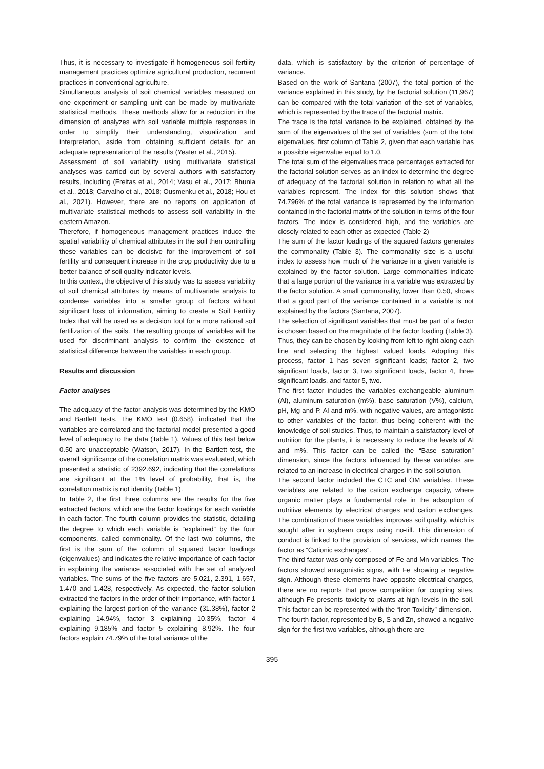Thus, it is necessary to investigate if homogeneous soil fertility management practices optimize agricultural production, recurrent practices in conventional agriculture.
Simultaneous analysis of soil chemical variables measured on one experiment or sampling unit can be made by multivariate statistical methods. These methods allow for a reduction in the dimension of analyzes with soil variable multiple responses in order to simplify their understanding, visualization and interpretation, aside from obtaining sufficient details for an adequate representation of the results (Yeater et al., 2015).
Assessment of soil variability using multivariate statistical analyses was carried out by several authors with satisfactory results, including (Freitas et al., 2014; Vasu et al., 2017; Bhunia et al., 2018; Carvalho et al., 2018; Ousmenku et al., 2018; Hou et al., 2021). However, there are no reports on application of multivariate statistical methods to assess soil variability in the eastern Amazon.
Therefore, if homogeneous management practices induce the spatial variability of chemical attributes in the soil then controlling these variables can be decisive for the improvement of soil fertility and consequent increase in the crop productivity due to a better balance of soil quality indicator levels.
In this context, the objective of this study was to assess variability of soil chemical attributes by means of multivariate analysis to condense variables into a smaller group of factors without significant loss of information, aiming to create a Soil Fertility Index that will be used as a decision tool for a more rational soil fertilization of the soils. The resulting groups of variables will be used for discriminant analysis to confirm the existence of statistical difference between the variables in each group.
Results and discussion
Factor analyses
The adequacy of the factor analysis was determined by the KMO and Bartlett tests. The KMO test (0.658), indicated that the variables are correlated and the factorial model presented a good level of adequacy to the data (Table 1). Values of this test below 0.50 are unacceptable (Watson, 2017). In the Bartlett test, the overall significance of the correlation matrix was evaluated, which presented a statistic of 2392.692, indicating that the correlations are significant at the 1% level of probability, that is, the correlation matrix is not identity (Table 1).
In Table 2, the first three columns are the results for the five extracted factors, which are the factor loadings for each variable in each factor. The fourth column provides the statistic, detailing the degree to which each variable is “explained” by the four components, called commonality. Of the last two columns, the first is the sum of the column of squared factor loadings (eigenvalues) and indicates the relative importance of each factor in explaining the variance associated with the set of analyzed variables. The sums of the five factors are 5.021, 2.391, 1.657, 1.470 and 1.428, respectively. As expected, the factor solution extracted the factors in the order of their importance, with factor 1 explaining the largest portion of the variance (31.38%), factor 2 explaining 14.94%, factor 3 explaining 10.35%, factor 4 explaining 9.185% and factor 5 explaining 8.92%. The four factors explain 74.79% of the total variance of the
data, which is satisfactory by the criterion of percentage of variance.
Based on the work of Santana (2007), the total portion of the variance explained in this study, by the factorial solution (11,967) can be compared with the total variation of the set of variables, which is represented by the trace of the factorial matrix.
The trace is the total variance to be explained, obtained by the sum of the eigenvalues of the set of variables (sum of the total eigenvalues, first column of Table 2, given that each variable has a possible eigenvalue equal to 1.0.
The total sum of the eigenvalues trace percentages extracted for the factorial solution serves as an index to determine the degree of adequacy of the factorial solution in relation to what all the variables represent. The index for this solution shows that 74.796% of the total variance is represented by the information contained in the factorial matrix of the solution in terms of the four factors. The index is considered high, and the variables are closely related to each other as expected (Table 2)
The sum of the factor loadings of the squared factors generates the commonality (Table 3). The commonality size is a useful index to assess how much of the variance in a given variable is explained by the factor solution. Large commonalities indicate that a large portion of the variance in a variable was extracted by the factor solution. A small commonality, lower than 0.50, shows that a good part of the variance contained in a variable is not explained by the factors (Santana, 2007).
The selection of significant variables that must be part of a factor is chosen based on the magnitude of the factor loading (Table 3). Thus, they can be chosen by looking from left to right along each line and selecting the highest valued loads. Adopting this process, factor 1 has seven significant loads; factor 2, two significant loads, factor 3, two significant loads, factor 4, three significant loads, and factor 5, two.
The first factor includes the variables exchangeable aluminum (Al), aluminum saturation (m%), base saturation (V%), calcium, pH, Mg and P. Al and m%, with negative values, are antagonistic to other variables of the factor, thus being coherent with the knowledge of soil studies. Thus, to maintain a satisfactory level of nutrition for the plants, it is necessary to reduce the levels of Al and m%. This factor can be called the “Base saturation” dimension, since the factors influenced by these variables are related to an increase in electrical charges in the soil solution.
The second factor included the CTC and OM variables. These variables are related to the cation exchange capacity, where organic matter plays a fundamental role in the adsorption of nutritive elements by electrical charges and cation exchanges. The combination of these variables improves soil quality, which is sought after in soybean crops using no-till. This dimension of conduct is linked to the provision of services, which names the factor as “Cationic exchanges”.
The third factor was only composed of Fe and Mn variables. The factors showed antagonistic signs, with Fe showing a negative sign. Although these elements have opposite electrical charges, there are no reports that prove competition for coupling sites, although Fe presents toxicity to plants at high levels in the soil. This factor can be represented with the “Iron Toxicity” dimension.
The fourth factor, represented by B, S and Zn, showed a negative sign for the first two variables, although there are
395